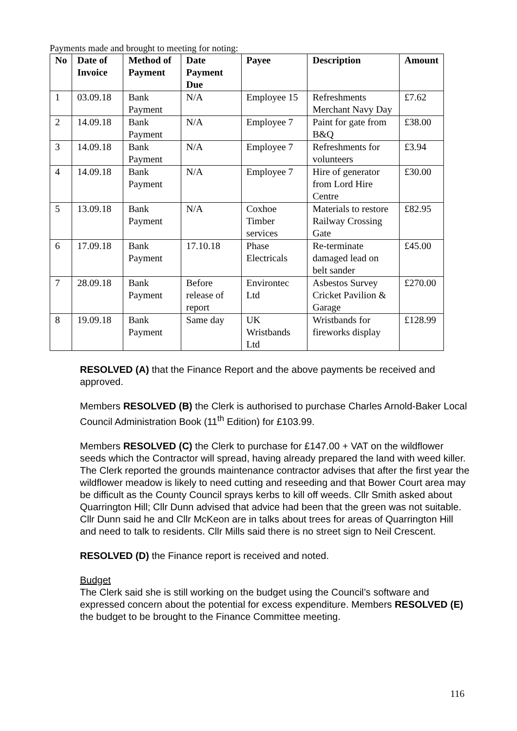Payments made and brought to meeting for noting:
| No | Date of Invoice | Method of Payment | Date Payment Due | Payee | Description | Amount |
| --- | --- | --- | --- | --- | --- | --- |
| 1 | 03.09.18 | Bank Payment | N/A | Employee 15 | Refreshments Merchant Navy Day | £7.62 |
| 2 | 14.09.18 | Bank Payment | N/A | Employee 7 | Paint for gate from B&Q | £38.00 |
| 3 | 14.09.18 | Bank Payment | N/A | Employee 7 | Refreshments for volunteers | £3.94 |
| 4 | 14.09.18 | Bank Payment | N/A | Employee 7 | Hire of generator from Lord Hire Centre | £30.00 |
| 5 | 13.09.18 | Bank Payment | N/A | Coxhoe Timber services | Materials to restore Railway Crossing Gate | £82.95 |
| 6 | 17.09.18 | Bank Payment | 17.10.18 | Phase Electricals | Re-terminate damaged lead on belt sander | £45.00 |
| 7 | 28.09.18 | Bank Payment | Before release of report | Environtec Ltd | Asbestos Survey Cricket Pavilion & Garage | £270.00 |
| 8 | 19.09.18 | Bank Payment | Same day | UK Wristbands Ltd | Wristbands for fireworks display | £128.99 |
RESOLVED (A) that the Finance Report and the above payments be received and approved.
Members RESOLVED (B) the Clerk is authorised to purchase Charles Arnold-Baker Local Council Administration Book (11<sup>th</sup> Edition) for £103.99.
Members RESOLVED (C) the Clerk to purchase for £147.00 + VAT on the wildflower seeds which the Contractor will spread, having already prepared the land with weed killer. The Clerk reported the grounds maintenance contractor advises that after the first year the wildflower meadow is likely to need cutting and reseeding and that Bower Court area may be difficult as the County Council sprays kerbs to kill off weeds. Cllr Smith asked about Quarrington Hill; Cllr Dunn advised that advice had been that the green was not suitable. Cllr Dunn said he and Cllr McKeon are in talks about trees for areas of Quarrington Hill and need to talk to residents. Cllr Mills said there is no street sign to Neil Crescent.
RESOLVED (D) the Finance report is received and noted.
Budget
The Clerk said she is still working on the budget using the Council’s software and expressed concern about the potential for excess expenditure. Members RESOLVED (E) the budget to be brought to the Finance Committee meeting.
116